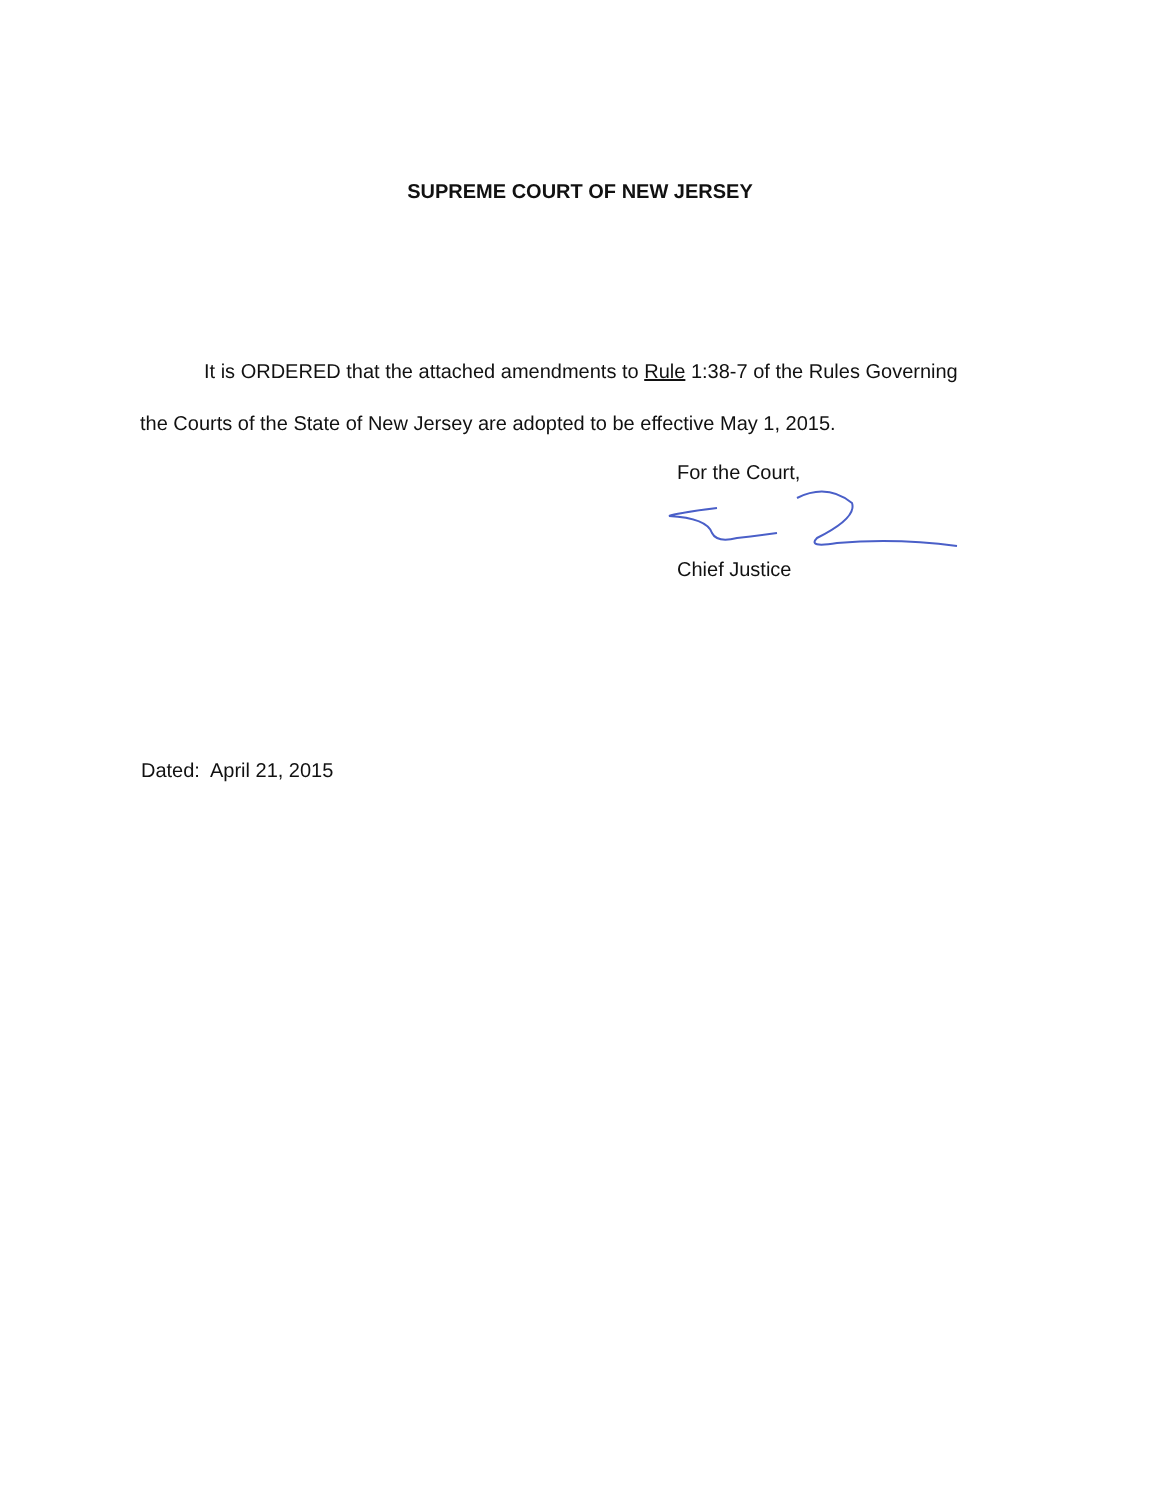SUPREME COURT OF NEW JERSEY
It is ORDERED that the attached amendments to Rule 1:38-7 of the Rules Governing the Courts of the State of New Jersey are adopted to be effective May 1, 2015.
For the Court,
Chief Justice
Dated: April 21, 2015